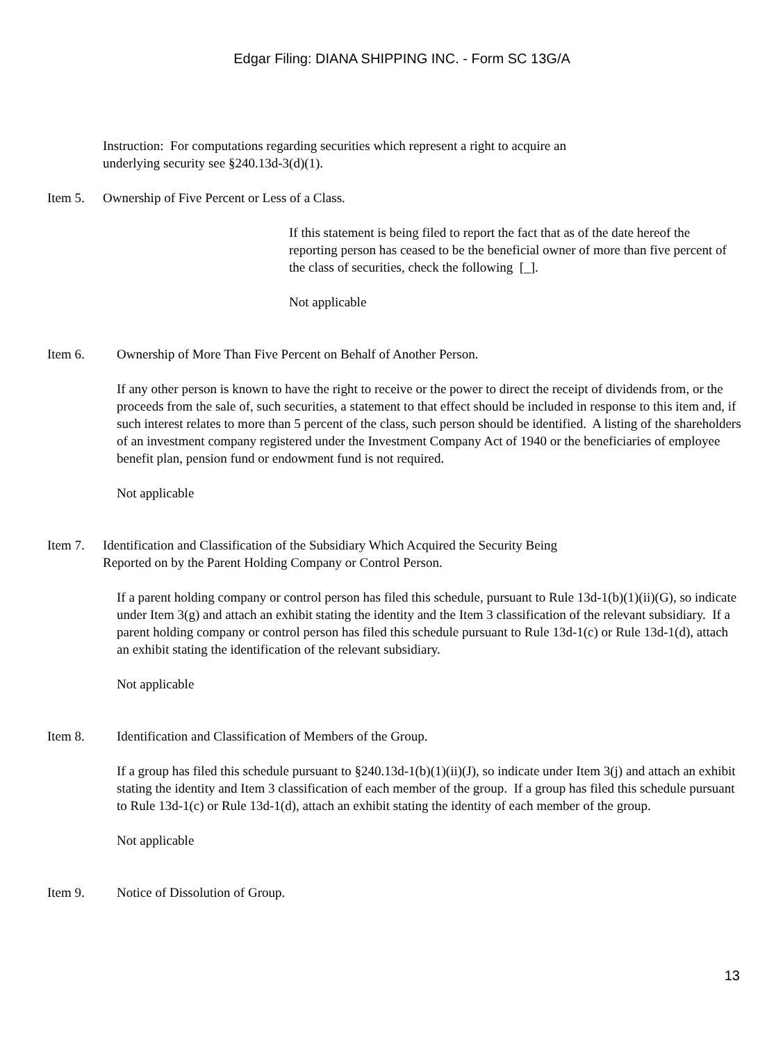Edgar Filing: DIANA SHIPPING INC. - Form SC 13G/A
Instruction: For computations regarding securities which represent a right to acquire an
underlying security see §240.13d-3(d)(1).
Item 5. Ownership of Five Percent or Less of a Class.
If this statement is being filed to report the fact that as of the date hereof the reporting person has ceased to be the beneficial owner of more than five percent of the class of securities, check the following [_].
Not applicable
Item 6. Ownership of More Than Five Percent on Behalf of Another Person.
If any other person is known to have the right to receive or the power to direct the receipt of dividends from, or the proceeds from the sale of, such securities, a statement to that effect should be included in response to this item and, if such interest relates to more than 5 percent of the class, such person should be identified. A listing of the shareholders of an investment company registered under the Investment Company Act of 1940 or the beneficiaries of employee benefit plan, pension fund or endowment fund is not required.
Not applicable
Item 7. Identification and Classification of the Subsidiary Which Acquired the Security Being
Reported on by the Parent Holding Company or Control Person.
If a parent holding company or control person has filed this schedule, pursuant to Rule 13d-1(b)(1)(ii)(G), so indicate under Item 3(g) and attach an exhibit stating the identity and the Item 3 classification of the relevant subsidiary. If a parent holding company or control person has filed this schedule pursuant to Rule 13d-1(c) or Rule 13d-1(d), attach an exhibit stating the identification of the relevant subsidiary.
Not applicable
Item 8. Identification and Classification of Members of the Group.
If a group has filed this schedule pursuant to §240.13d-1(b)(1)(ii)(J), so indicate under Item 3(j) and attach an exhibit stating the identity and Item 3 classification of each member of the group. If a group has filed this schedule pursuant to Rule 13d-1(c) or Rule 13d-1(d), attach an exhibit stating the identity of each member of the group.
Not applicable
Item 9. Notice of Dissolution of Group.
13